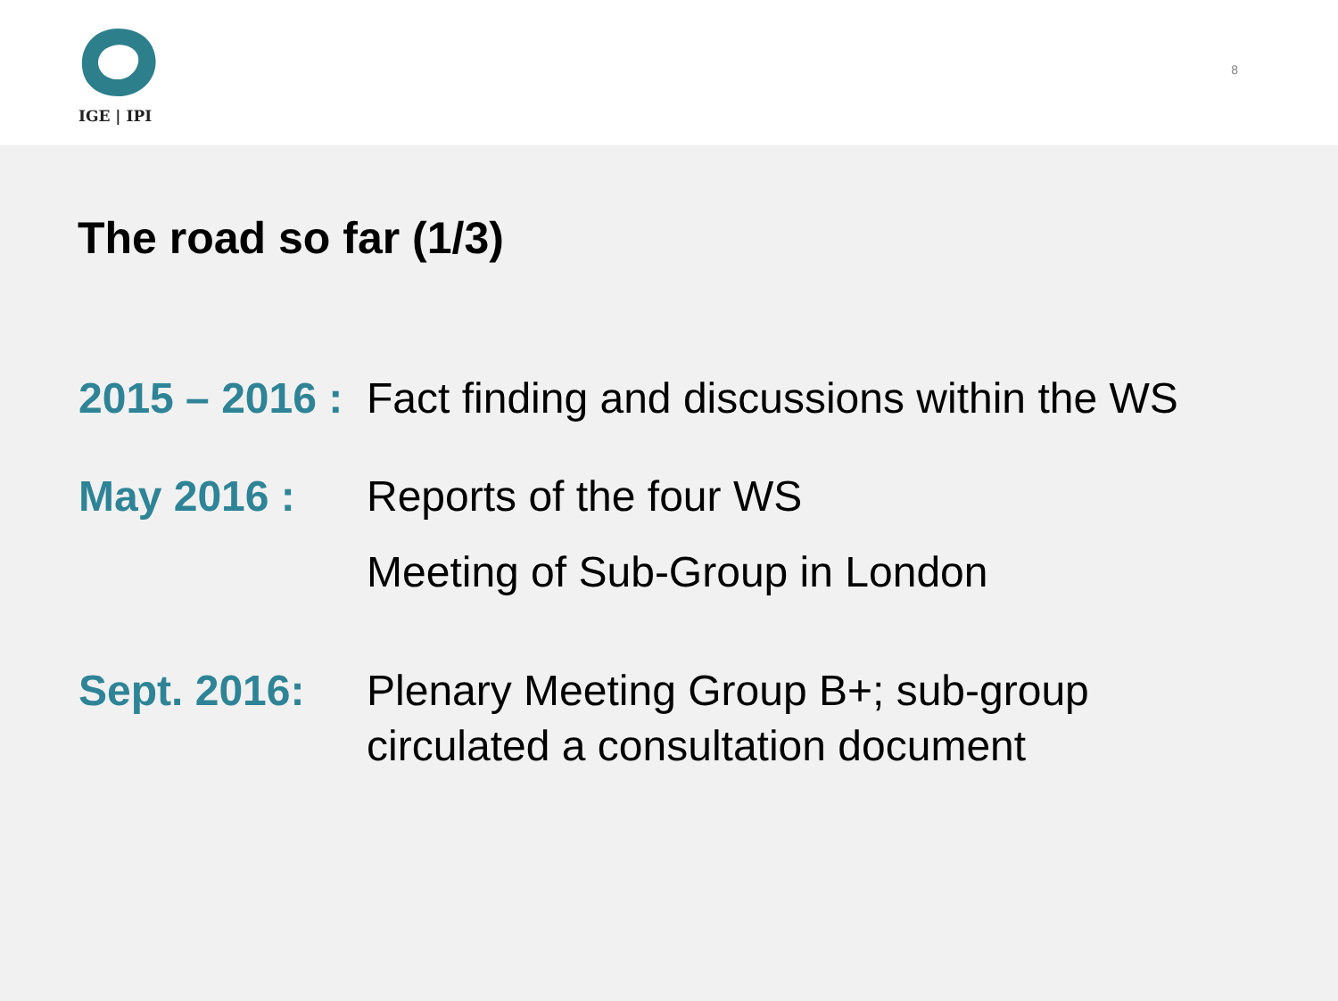IGE | IPI
8
The road so far (1/3)
2015 – 2016 :
Fact finding and discussions within the WS
May 2016 : Reports of the four WS
Meeting of Sub-Group in London
Sept. 2016: Plenary Meeting Group B+; sub-group
circulated a consultation document